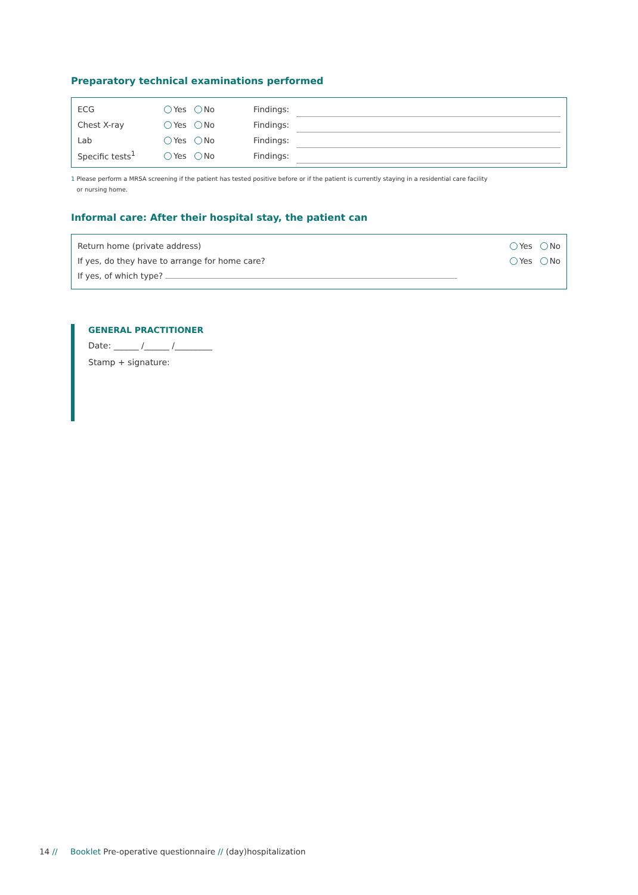Preparatory technical examinations performed
| ECG | Yes No | Findings: | |
| Chest X-ray | Yes No | Findings: | |
| Lab | Yes No | Findings: | |
| Specific tests<sup>1</sup> | Yes No | Findings: | |
1 Please perform a MRSA screening if the patient has tested positive before or if the patient is currently staying in a residential care facility
or nursing home.
Informal care: After their hospital stay, the patient can
| Return home (private address) | Yes No |
| If yes, do they have to arrange for home care? | Yes No |
| If yes, of which type? | |
GENERAL PRACTITIONER
Date: ______ /______ /_________
Stamp + signature:
14 // Booklet Pre-operative questionnaire // (day)hospitalization